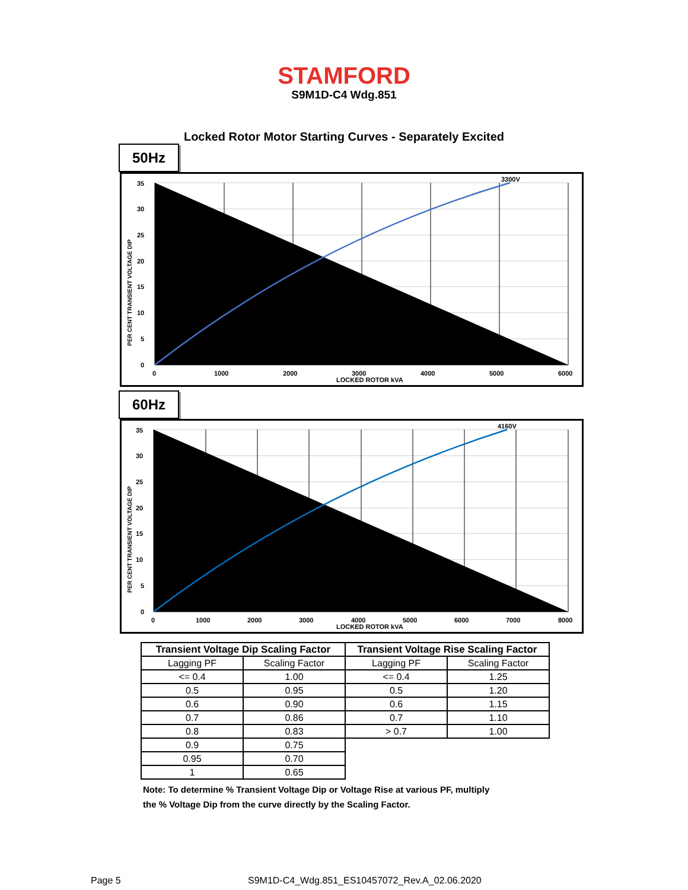STAMFORD
S9M1D-C4 Wdg.851
Locked Rotor Motor Starting Curves - Separately Excited
50Hz
35
30
25
20
15
10
5
0
0
1000
2000
3000
4000
5000
6000
LOCKED ROTOR kVA
3300V
PER CENT TRANSIENT VOLTAGE DIP
60Hz
35
30
25
20
15
10
5
0
0
1000
2000
3000
4000
5000
6000
7000
8000
LOCKED ROTOR kVA
4160V
PER CENT TRANSIENT VOLTAGE DIP
| Transient Voltage Dip Scaling Factor | | Transient Voltage Rise Scaling Factor | |
| --- | --- | --- | --- |
| Lagging PF | Scaling Factor | Lagging PF | Scaling Factor |
| <= 0.4 | 1.00 | <= 0.4 | 1.25 |
| 0.5 | 0.95 | 0.5 | 1.20 |
| 0.6 | 0.90 | 0.6 | 1.15 |
| 0.7 | 0.86 | 0.7 | 1.10 |
| 0.8 | 0.83 | > 0.7 | 1.00 |
| 0.9 | 0.75 | | |
| 0.95 | 0.70 | | |
| 1 | 0.65 | | |
Note: To determine % Transient Voltage Dip or Voltage Rise at various PF, multiply
the % Voltage Dip from the curve directly by the Scaling Factor.
Page 5
S9M1D-C4_Wdg.851_ES10457072_Rev.A_02.06.2020